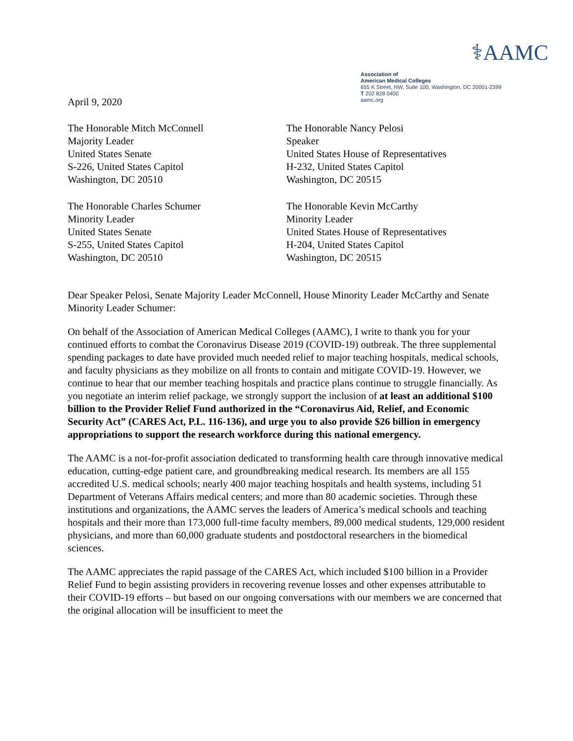⚕AAMC
Association of
American Medical Colleges
655 K Street, NW, Suite 100, Washington, DC 20001-2399
T 202 828 0400
aamc.org
April 9, 2020
The Honorable Mitch McConnell
Majority Leader
United States Senate
S-226, United States Capitol
Washington, DC 20510
The Honorable Nancy Pelosi
Speaker
United States House of Representatives
H-232, United States Capitol
Washington, DC 20515
The Honorable Charles Schumer
Minority Leader
United States Senate
S-255, United States Capitol
Washington, DC 20510
The Honorable Kevin McCarthy
Minority Leader
United States House of Representatives
H-204, United States Capitol
Washington, DC 20515
Dear Speaker Pelosi, Senate Majority Leader McConnell, House Minority Leader McCarthy and Senate Minority Leader Schumer:
On behalf of the Association of American Medical Colleges (AAMC), I write to thank you for your continued efforts to combat the Coronavirus Disease 2019 (COVID-19) outbreak. The three supplemental spending packages to date have provided much needed relief to major teaching hospitals, medical schools, and faculty physicians as they mobilize on all fronts to contain and mitigate COVID-19. However, we continue to hear that our member teaching hospitals and practice plans continue to struggle financially. As you negotiate an interim relief package, we strongly support the inclusion of at least an additional $100 billion to the Provider Relief Fund authorized in the “Coronavirus Aid, Relief, and Economic Security Act” (CARES Act, P.L. 116-136), and urge you to also provide $26 billion in emergency appropriations to support the research workforce during this national emergency.
The AAMC is a not-for-profit association dedicated to transforming health care through innovative medical education, cutting-edge patient care, and groundbreaking medical research. Its members are all 155 accredited U.S. medical schools; nearly 400 major teaching hospitals and health systems, including 51 Department of Veterans Affairs medical centers; and more than 80 academic societies. Through these institutions and organizations, the AAMC serves the leaders of America’s medical schools and teaching hospitals and their more than 173,000 full-time faculty members, 89,000 medical students, 129,000 resident physicians, and more than 60,000 graduate students and postdoctoral researchers in the biomedical sciences.
The AAMC appreciates the rapid passage of the CARES Act, which included $100 billion in a Provider Relief Fund to begin assisting providers in recovering revenue losses and other expenses attributable to their COVID-19 efforts – but based on our ongoing conversations with our members we are concerned that the original allocation will be insufficient to meet the